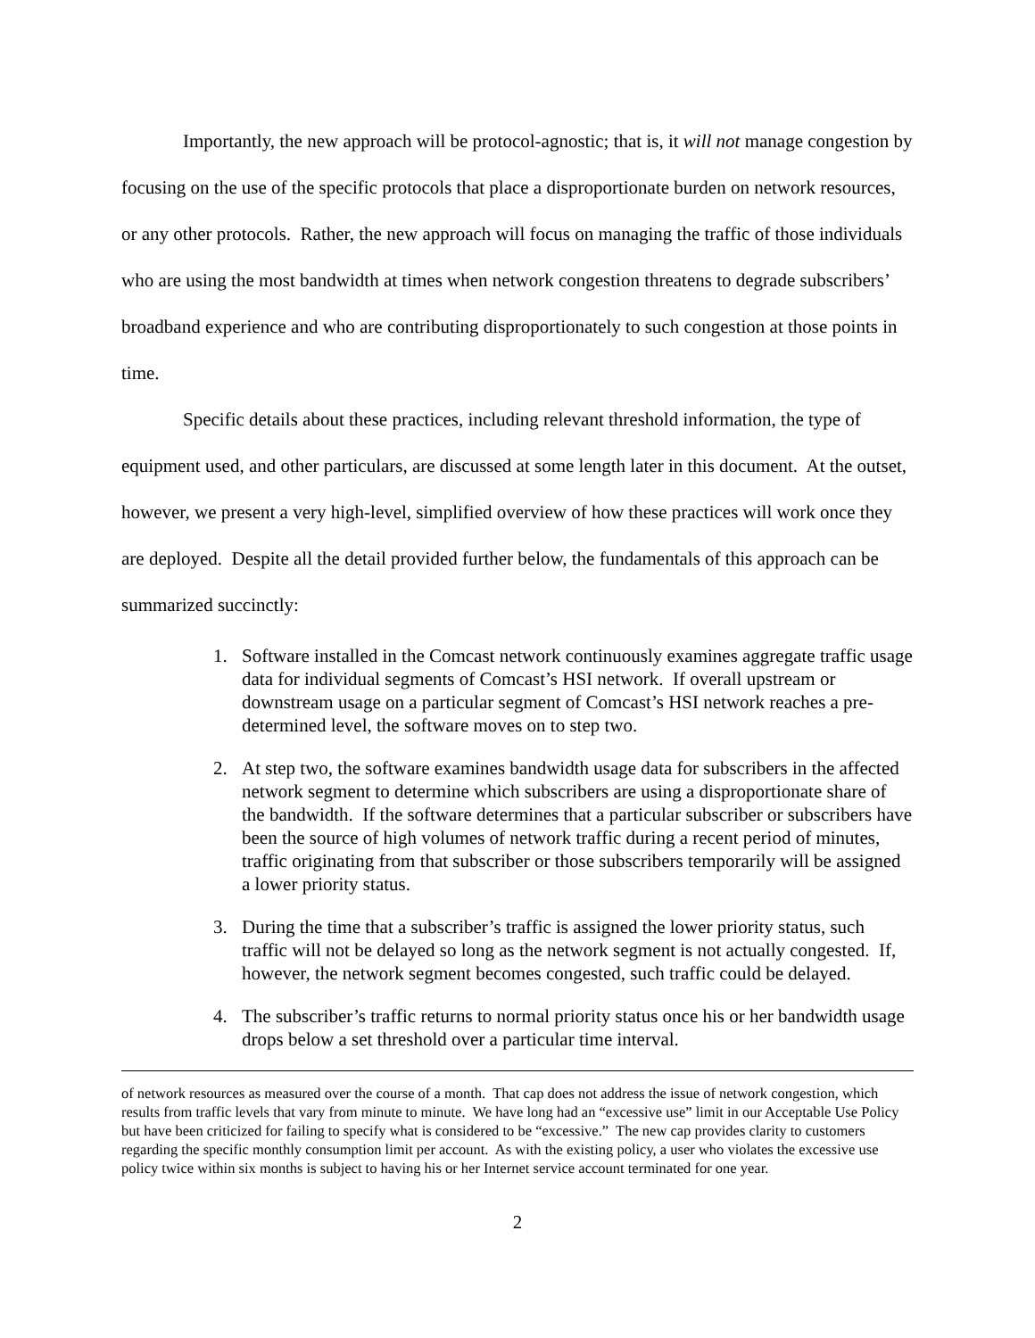Importantly, the new approach will be protocol-agnostic; that is, it will not manage congestion by focusing on the use of the specific protocols that place a disproportionate burden on network resources, or any other protocols. Rather, the new approach will focus on managing the traffic of those individuals who are using the most bandwidth at times when network congestion threatens to degrade subscribers’ broadband experience and who are contributing disproportionately to such congestion at those points in time.
Specific details about these practices, including relevant threshold information, the type of equipment used, and other particulars, are discussed at some length later in this document. At the outset, however, we present a very high-level, simplified overview of how these practices will work once they are deployed. Despite all the detail provided further below, the fundamentals of this approach can be summarized succinctly:
1. Software installed in the Comcast network continuously examines aggregate traffic usage data for individual segments of Comcast’s HSI network. If overall upstream or downstream usage on a particular segment of Comcast’s HSI network reaches a pre-determined level, the software moves on to step two.
2. At step two, the software examines bandwidth usage data for subscribers in the affected network segment to determine which subscribers are using a disproportionate share of the bandwidth. If the software determines that a particular subscriber or subscribers have been the source of high volumes of network traffic during a recent period of minutes, traffic originating from that subscriber or those subscribers temporarily will be assigned a lower priority status.
3. During the time that a subscriber’s traffic is assigned the lower priority status, such traffic will not be delayed so long as the network segment is not actually congested. If, however, the network segment becomes congested, such traffic could be delayed.
4. The subscriber’s traffic returns to normal priority status once his or her bandwidth usage drops below a set threshold over a particular time interval.
of network resources as measured over the course of a month. That cap does not address the issue of network congestion, which results from traffic levels that vary from minute to minute. We have long had an “excessive use” limit in our Acceptable Use Policy but have been criticized for failing to specify what is considered to be “excessive.” The new cap provides clarity to customers regarding the specific monthly consumption limit per account. As with the existing policy, a user who violates the excessive use policy twice within six months is subject to having his or her Internet service account terminated for one year.
2